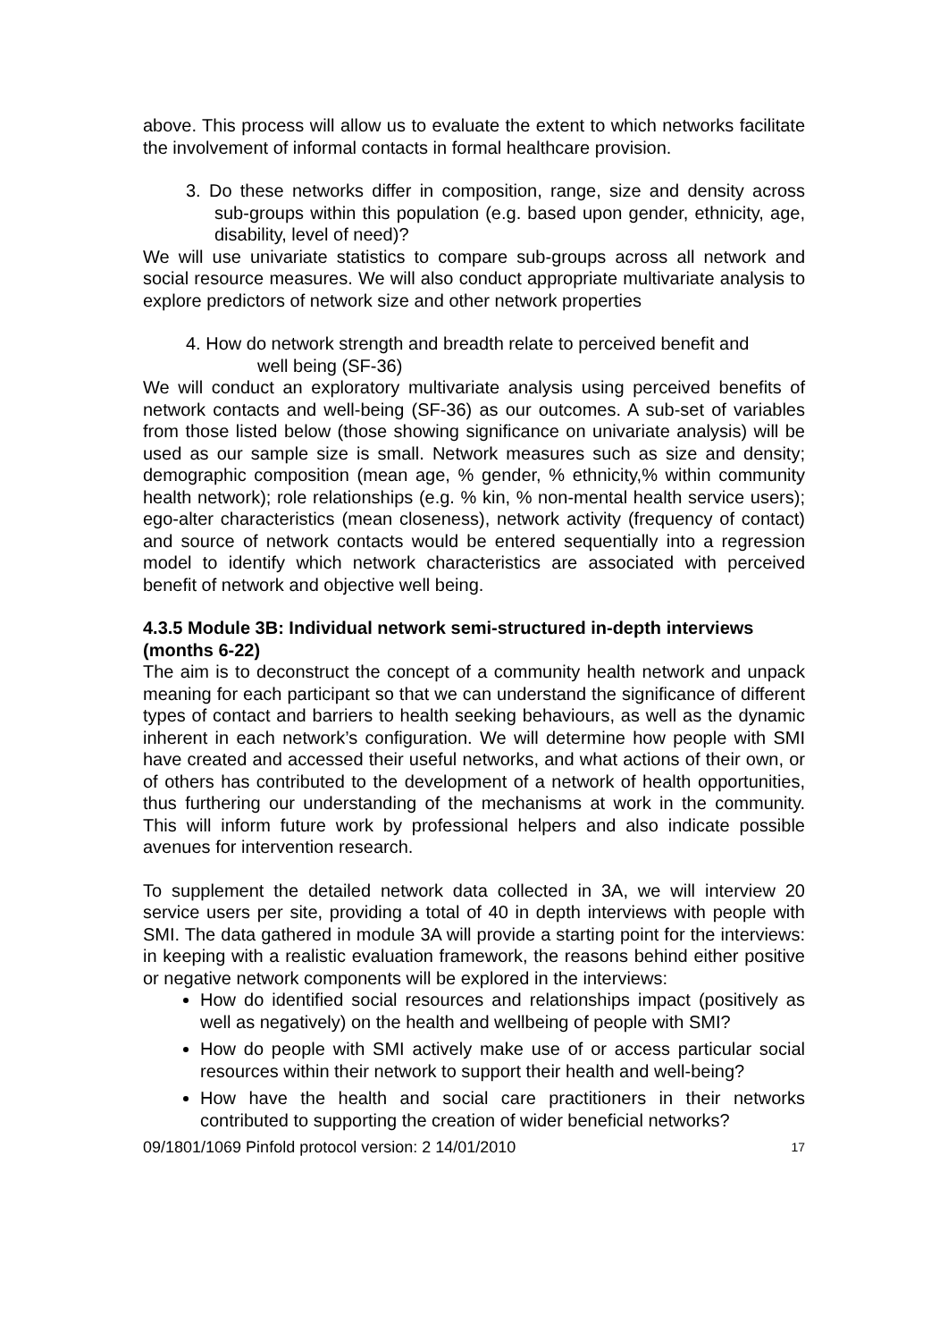above. This process will allow us to evaluate the extent to which networks facilitate the involvement of informal contacts in formal healthcare provision.
3. Do these networks differ in composition, range, size and density across sub-groups within this population (e.g. based upon gender, ethnicity, age, disability, level of need)?
We will use univariate statistics to compare sub-groups across all network and social resource measures. We will also conduct appropriate multivariate analysis to explore predictors of network size and other network properties
4. How do network strength and breadth relate to perceived benefit and
well being (SF-36)
We will conduct an exploratory multivariate analysis using perceived benefits of network contacts and well-being (SF-36) as our outcomes. A sub-set of variables from those listed below (those showing significance on univariate analysis) will be used as our sample size is small. Network measures such as size and density; demographic composition (mean age, % gender, % ethnicity,% within community health network); role relationships (e.g. % kin, % non-mental health service users); ego-alter characteristics (mean closeness), network activity (frequency of contact) and source of network contacts would be entered sequentially into a regression model to identify which network characteristics are associated with perceived benefit of network and objective well being.
4.3.5 Module 3B: Individual network semi-structured in-depth interviews (months 6-22)
The aim is to deconstruct the concept of a community health network and unpack meaning for each participant so that we can understand the significance of different types of contact and barriers to health seeking behaviours, as well as the dynamic inherent in each network’s configuration. We will determine how people with SMI have created and accessed their useful networks, and what actions of their own, or of others has contributed to the development of a network of health opportunities, thus furthering our understanding of the mechanisms at work in the community. This will inform future work by professional helpers and also indicate possible avenues for intervention research.
To supplement the detailed network data collected in 3A, we will interview 20 service users per site, providing a total of 40 in depth interviews with people with SMI. The data gathered in module 3A will provide a starting point for the interviews: in keeping with a realistic evaluation framework, the reasons behind either positive or negative network components will be explored in the interviews:
How do identified social resources and relationships impact (positively as well as negatively) on the health and wellbeing of people with SMI?
How do people with SMI actively make use of or access particular social resources within their network to support their health and well-being?
How have the health and social care practitioners in their networks contributed to supporting the creation of wider beneficial networks?
09/1801/1069 Pinfold protocol version: 2 14/01/2010 17